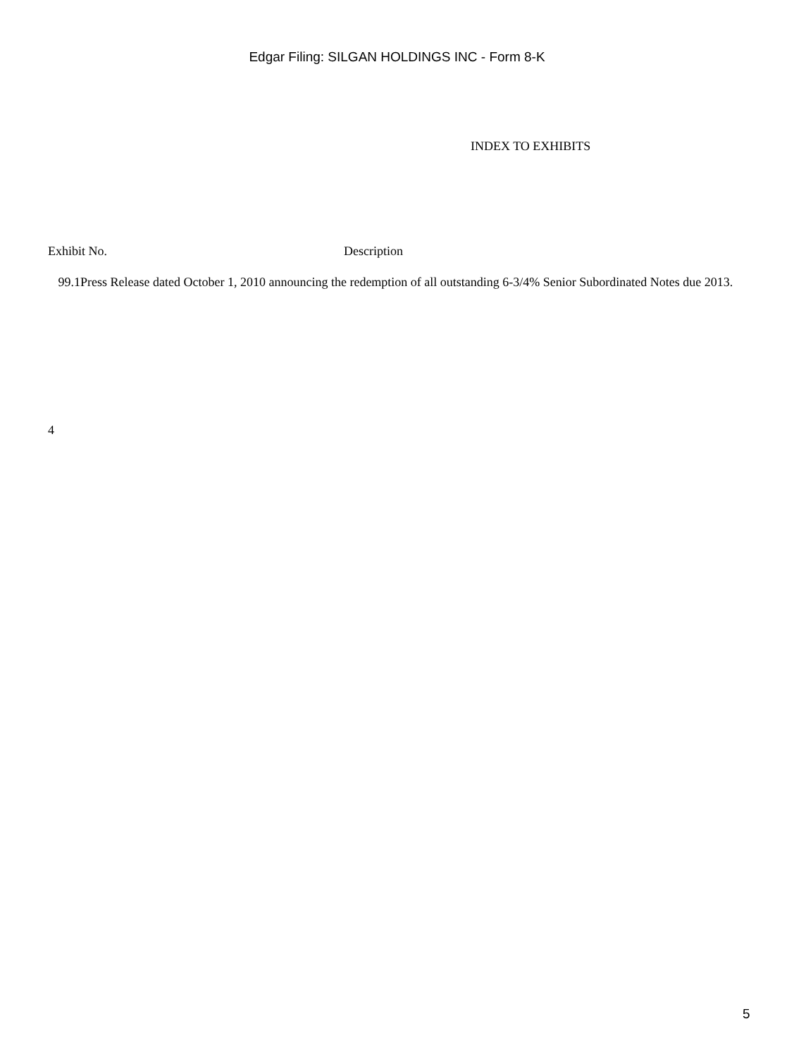Edgar Filing: SILGAN HOLDINGS INC - Form 8-K
INDEX TO EXHIBITS
| Exhibit No. | Description |
| --- | --- |
| 99.1 Press Release dated October 1, 2010 announcing the redemption of all outstanding 6-3/4% Senior Subordinated Notes due 2013. | |
4
5